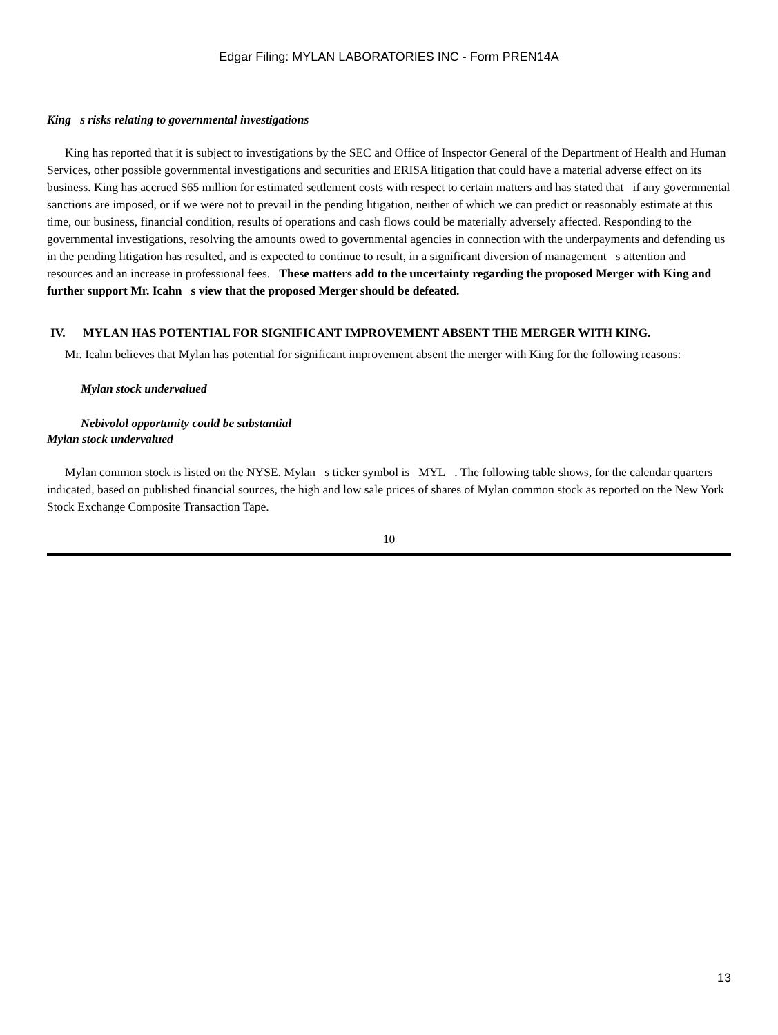Edgar Filing: MYLAN LABORATORIES INC - Form PREN14A
King s risks relating to governmental investigations
King has reported that it is subject to investigations by the SEC and Office of Inspector General of the Department of Health and Human Services, other possible governmental investigations and securities and ERISA litigation that could have a material adverse effect on its business. King has accrued $65 million for estimated settlement costs with respect to certain matters and has stated that if any governmental sanctions are imposed, or if we were not to prevail in the pending litigation, neither of which we can predict or reasonably estimate at this time, our business, financial condition, results of operations and cash flows could be materially adversely affected. Responding to the governmental investigations, resolving the amounts owed to governmental agencies in connection with the underpayments and defending us in the pending litigation has resulted, and is expected to continue to result, in a significant diversion of management s attention and resources and an increase in professional fees. These matters add to the uncertainty regarding the proposed Merger with King and further support Mr. Icahn s view that the proposed Merger should be defeated.
IV. MYLAN HAS POTENTIAL FOR SIGNIFICANT IMPROVEMENT ABSENT THE MERGER WITH KING.
Mr. Icahn believes that Mylan has potential for significant improvement absent the merger with King for the following reasons:
Mylan stock undervalued
Nebivolol opportunity could be substantial
Mylan stock undervalued
Mylan common stock is listed on the NYSE. Mylan s ticker symbol is MYL . The following table shows, for the calendar quarters indicated, based on published financial sources, the high and low sale prices of shares of Mylan common stock as reported on the New York Stock Exchange Composite Transaction Tape.
10
13